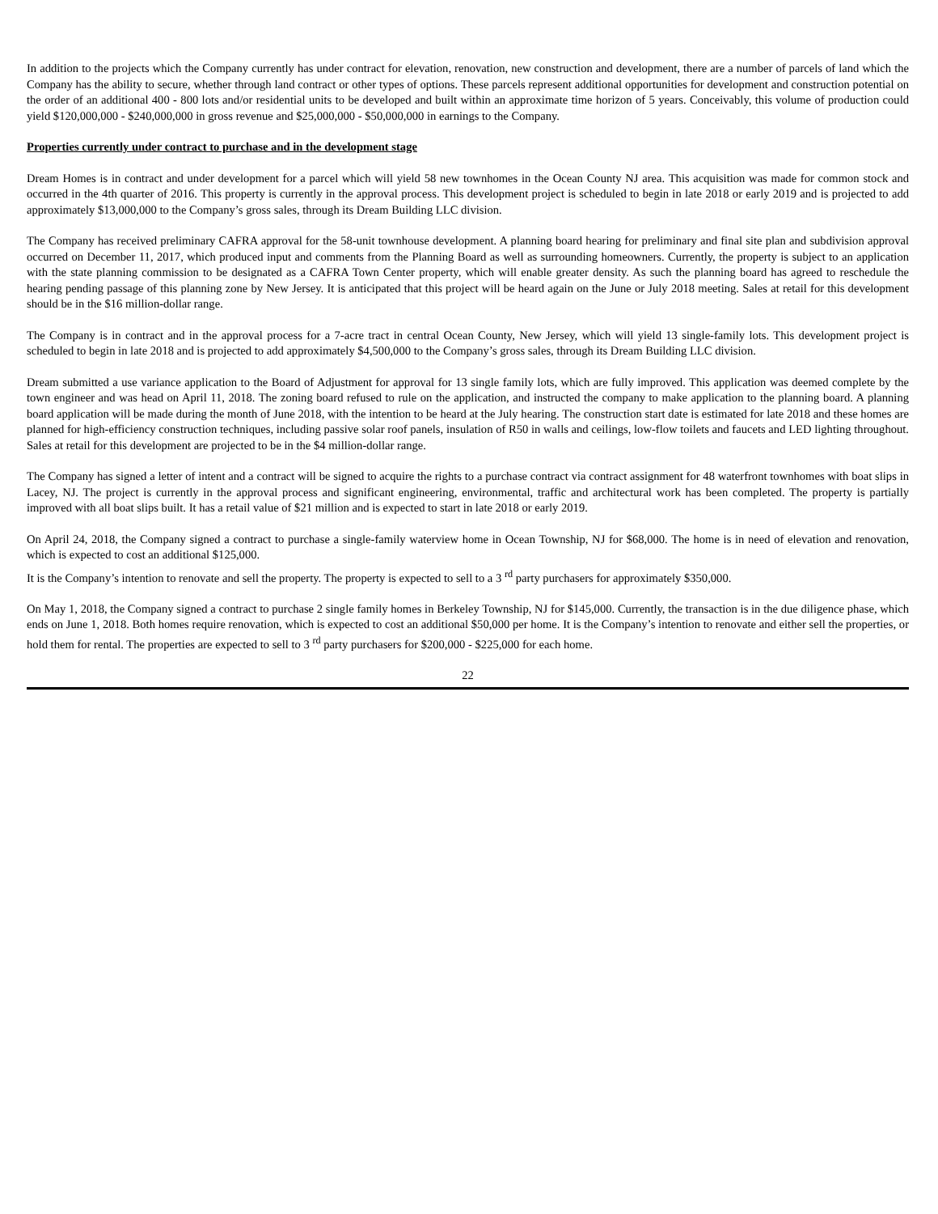In addition to the projects which the Company currently has under contract for elevation, renovation, new construction and development, there are a number of parcels of land which the Company has the ability to secure, whether through land contract or other types of options. These parcels represent additional opportunities for development and construction potential on the order of an additional 400 - 800 lots and/or residential units to be developed and built within an approximate time horizon of 5 years. Conceivably, this volume of production could yield $120,000,000 - $240,000,000 in gross revenue and $25,000,000 - $50,000,000 in earnings to the Company.
Properties currently under contract to purchase and in the development stage
Dream Homes is in contract and under development for a parcel which will yield 58 new townhomes in the Ocean County NJ area. This acquisition was made for common stock and occurred in the 4th quarter of 2016. This property is currently in the approval process. This development project is scheduled to begin in late 2018 or early 2019 and is projected to add approximately $13,000,000 to the Company’s gross sales, through its Dream Building LLC division.
The Company has received preliminary CAFRA approval for the 58-unit townhouse development. A planning board hearing for preliminary and final site plan and subdivision approval occurred on December 11, 2017, which produced input and comments from the Planning Board as well as surrounding homeowners. Currently, the property is subject to an application with the state planning commission to be designated as a CAFRA Town Center property, which will enable greater density. As such the planning board has agreed to reschedule the hearing pending passage of this planning zone by New Jersey. It is anticipated that this project will be heard again on the June or July 2018 meeting. Sales at retail for this development should be in the $16 million-dollar range.
The Company is in contract and in the approval process for a 7-acre tract in central Ocean County, New Jersey, which will yield 13 single-family lots. This development project is scheduled to begin in late 2018 and is projected to add approximately $4,500,000 to the Company’s gross sales, through its Dream Building LLC division.
Dream submitted a use variance application to the Board of Adjustment for approval for 13 single family lots, which are fully improved. This application was deemed complete by the town engineer and was head on April 11, 2018. The zoning board refused to rule on the application, and instructed the company to make application to the planning board. A planning board application will be made during the month of June 2018, with the intention to be heard at the July hearing. The construction start date is estimated for late 2018 and these homes are planned for high-efficiency construction techniques, including passive solar roof panels, insulation of R50 in walls and ceilings, low-flow toilets and faucets and LED lighting throughout. Sales at retail for this development are projected to be in the $4 million-dollar range.
The Company has signed a letter of intent and a contract will be signed to acquire the rights to a purchase contract via contract assignment for 48 waterfront townhomes with boat slips in Lacey, NJ. The project is currently in the approval process and significant engineering, environmental, traffic and architectural work has been completed. The property is partially improved with all boat slips built. It has a retail value of $21 million and is expected to start in late 2018 or early 2019.
On April 24, 2018, the Company signed a contract to purchase a single-family waterview home in Ocean Township, NJ for $68,000. The home is in need of elevation and renovation, which is expected to cost an additional $125,000.
It is the Company’s intention to renovate and sell the property. The property is expected to sell to a 3 <sup>rd</sup> party purchasers for approximately $350,000.
On May 1, 2018, the Company signed a contract to purchase 2 single family homes in Berkeley Township, NJ for $145,000. Currently, the transaction is in the due diligence phase, which ends on June 1, 2018. Both homes require renovation, which is expected to cost an additional $50,000 per home. It is the Company’s intention to renovate and either sell the properties, or hold them for rental. The properties are expected to sell to 3 <sup>rd</sup> party purchasers for $200,000 - $225,000 for each home.
22